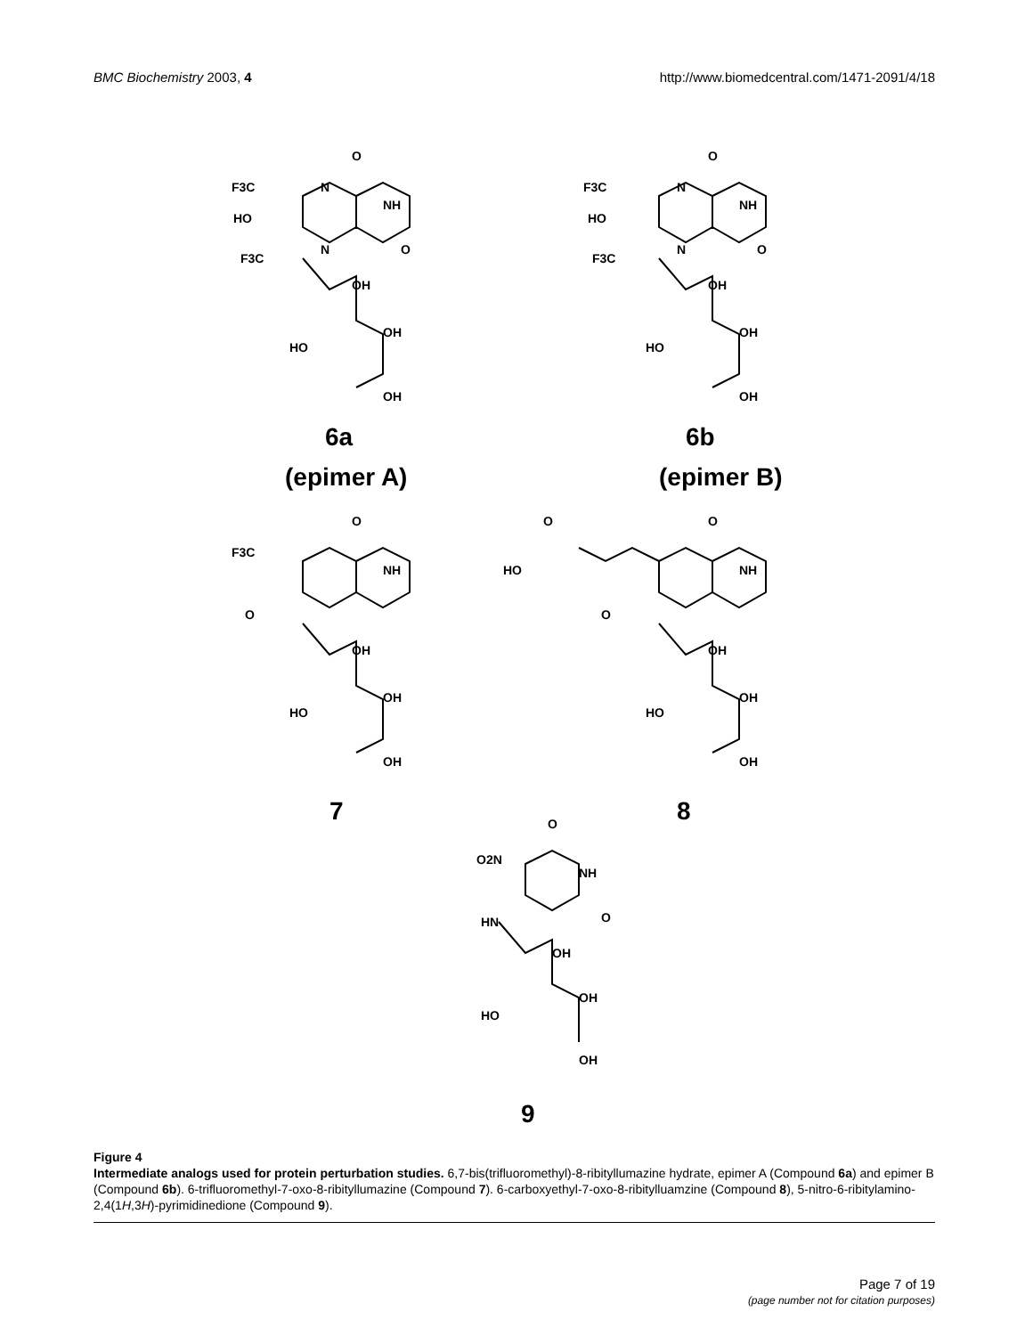BMC Biochemistry 2003, 4 http://www.biomedcentral.com/1471-2091/4/18
O
NH
O
N
N
F3C
HO
F3C
OH
HO
OH
OH
O
NH
O
N
N
F3C
HO
F3C
OH
HO
OH
OH
6a
(epimer A)
6b
(epimer B)
O
NH
F3C
O
OH
HO
OH
OH
O
O
HO
NH
O
OH
HO
OH
OH
7
8
O
O2N
NH
HN
O
OH
HO
OH
OH
9
Figure 4
Intermediate analogs used for protein perturbation studies. 6,7-bis(trifluoromethyl)-8-ribityllumazine hydrate, epimer A (Compound 6a) and epimer B (Compound 6b). 6-trifluoromethyl-7-oxo-8-ribityllumazine (Compound 7). 6-carboxyethyl-7-oxo-8-ribitylluamzine (Compound 8), 5-nitro-6-ribitylamino-2,4(1H,3H)-pyrimidinedione (Compound 9).
Page 7 of 19
(page number not for citation purposes)